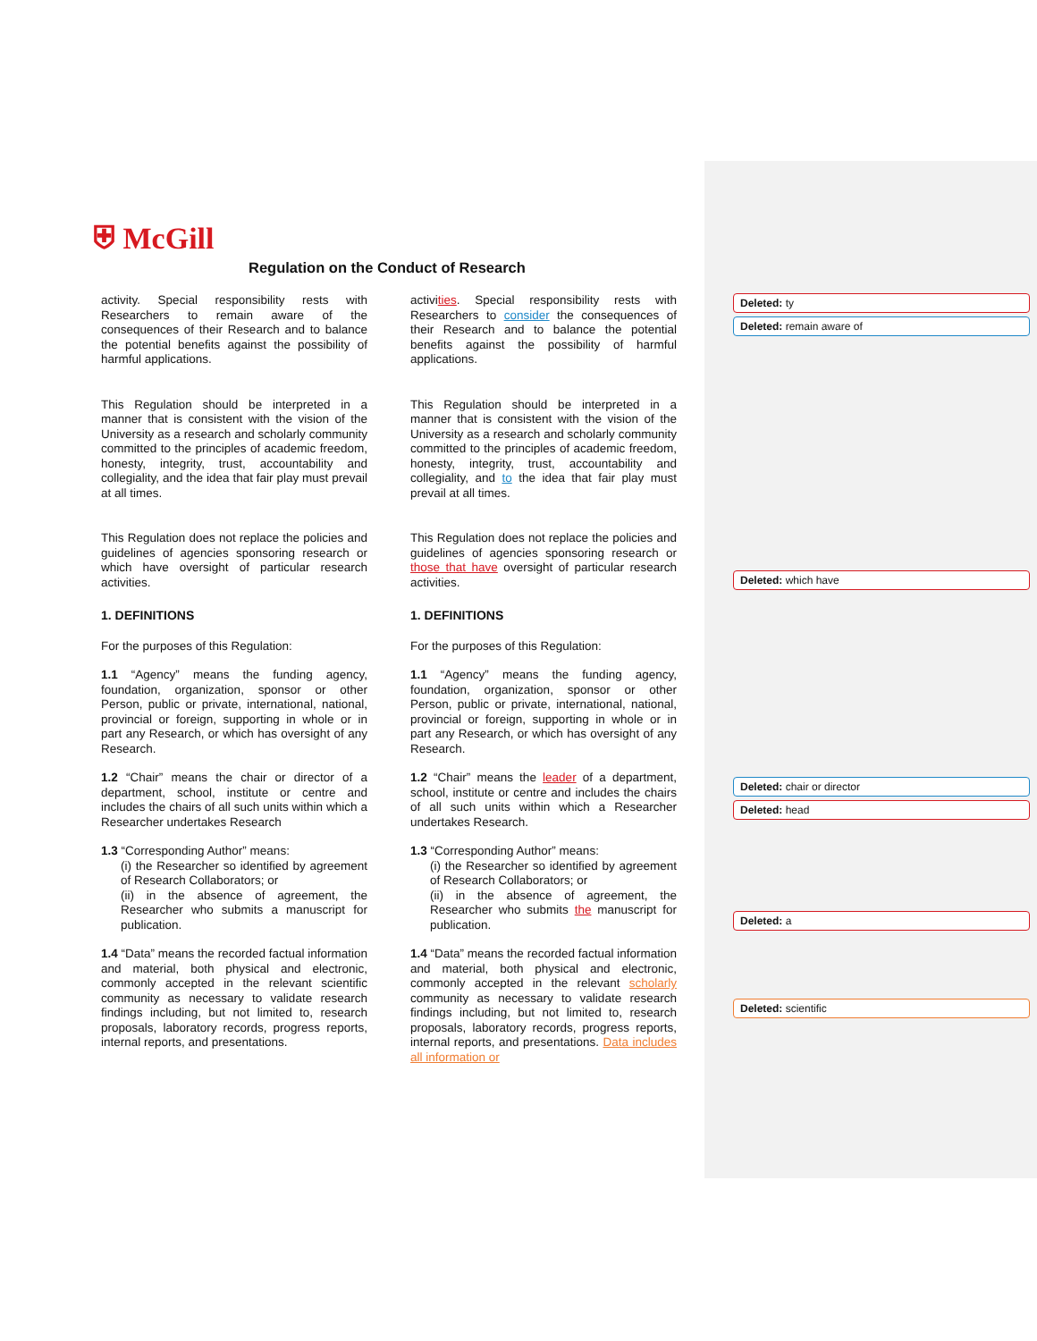⛨ McGill
Regulation on the Conduct of Research
activity. Special responsibility rests with Researchers to remain aware of the consequences of their Research and to balance the potential benefits against the possibility of harmful applications.
This Regulation should be interpreted in a manner that is consistent with the vision of the University as a research and scholarly community committed to the principles of academic freedom, honesty, integrity, trust, accountability and collegiality, and the idea that fair play must prevail at all times.
This Regulation does not replace the policies and guidelines of agencies sponsoring research or which have oversight of particular research activities.
1. DEFINITIONS
For the purposes of this Regulation:
1.1 “Agency” means the funding agency, foundation, organization, sponsor or other Person, public or private, international, national, provincial or foreign, supporting in whole or in part any Research, or which has oversight of any Research.
1.2 “Chair” means the chair or director of a department, school, institute or centre and includes the chairs of all such units within which a Researcher undertakes Research
1.3 “Corresponding Author” means:
(i) the Researcher so identified by agreement of Research Collaborators; or
(ii) in the absence of agreement, the Researcher who submits a manuscript for publication.
1.4 “Data” means the recorded factual information and material, both physical and electronic, commonly accepted in the relevant scientific community as necessary to validate research findings including, but not limited to, research proposals, laboratory records, progress reports, internal reports, and presentations.
activities. Special responsibility rests with Researchers to consider the consequences of their Research and to balance the potential benefits against the possibility of harmful applications.
This Regulation should be interpreted in a manner that is consistent with the vision of the University as a research and scholarly community committed to the principles of academic freedom, honesty, integrity, trust, accountability and collegiality, and to the idea that fair play must prevail at all times.
This Regulation does not replace the policies and guidelines of agencies sponsoring research or those that have oversight of particular research activities.
1. DEFINITIONS
For the purposes of this Regulation:
1.1 “Agency” means the funding agency, foundation, organization, sponsor or other Person, public or private, international, national, provincial or foreign, supporting in whole or in part any Research, or which has oversight of any Research.
1.2 “Chair” means the leader of a department, school, institute or centre and includes the chairs of all such units within which a Researcher undertakes Research.
1.3 “Corresponding Author” means:
(i) the Researcher so identified by agreement of Research Collaborators; or
(ii) in the absence of agreement, the Researcher who submits the manuscript for publication.
1.4 “Data” means the recorded factual information and material, both physical and electronic, commonly accepted in the relevant scholarly community as necessary to validate research findings including, but not limited to, research proposals, laboratory records, progress reports, internal reports, and presentations. Data includes all information or
Deleted: ty
Deleted: remain aware of
Deleted: which have
Deleted: chair or director
Deleted: head
Deleted: a
Deleted: scientific